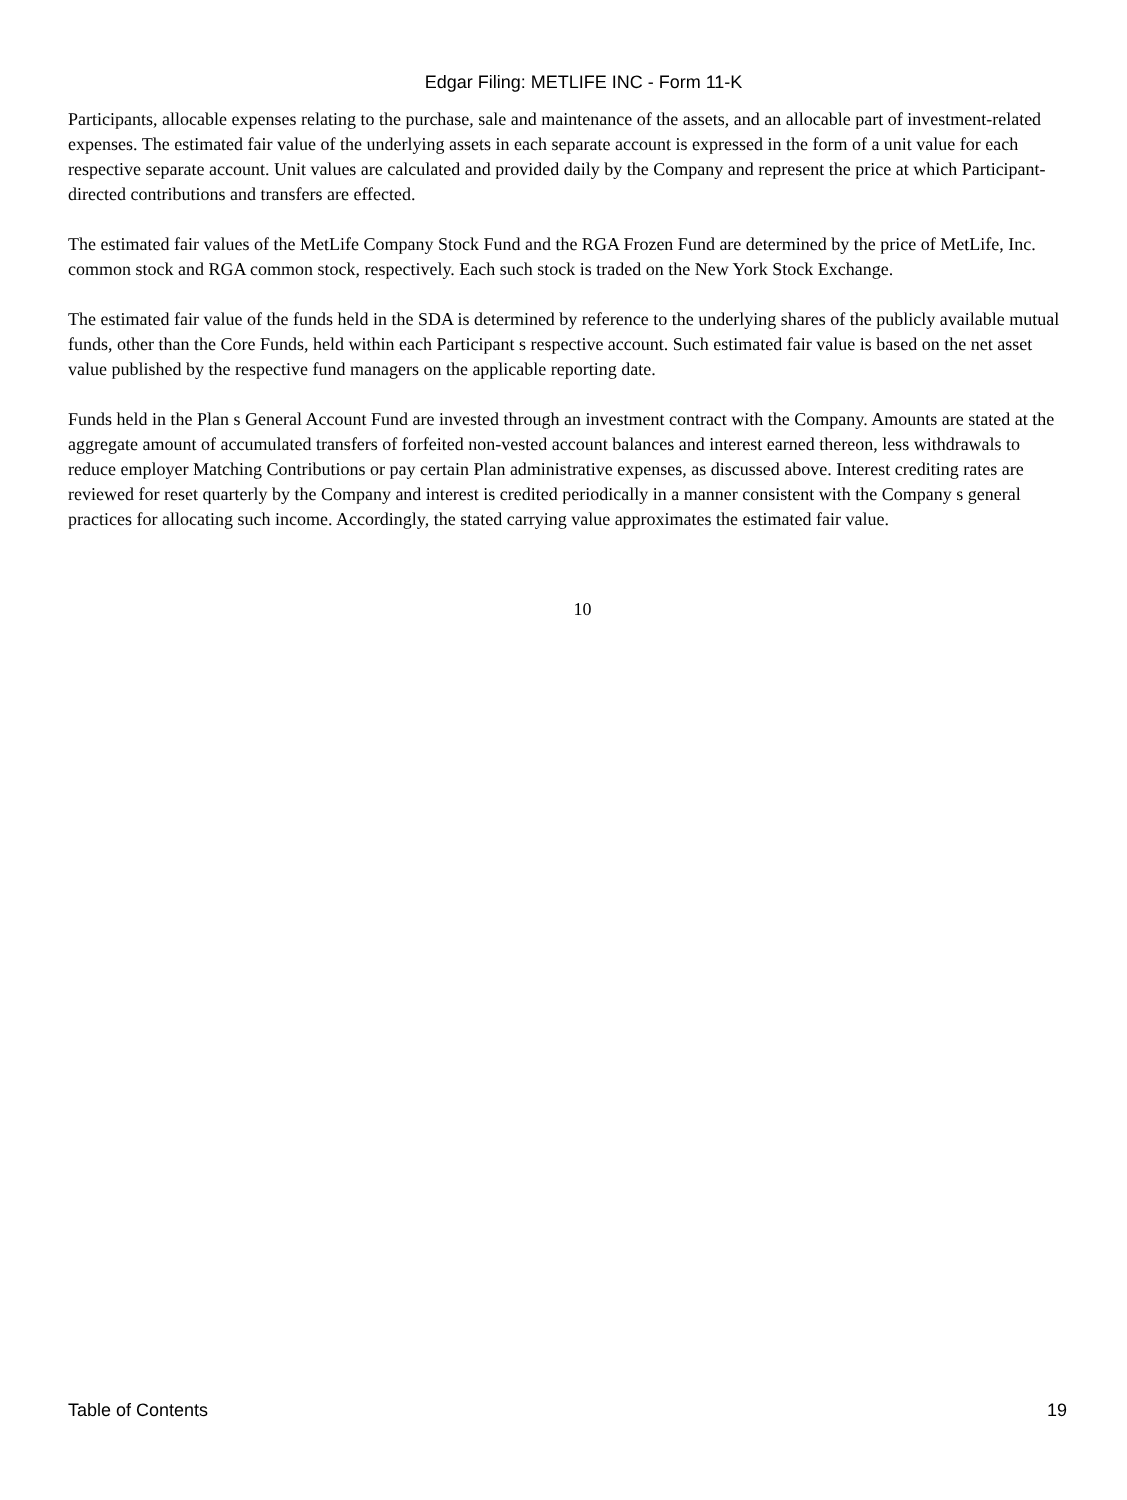Edgar Filing: METLIFE INC - Form 11-K
Participants, allocable expenses relating to the purchase, sale and maintenance of the assets, and an allocable part of investment-related expenses. The estimated fair value of the underlying assets in each separate account is expressed in the form of a unit value for each respective separate account. Unit values are calculated and provided daily by the Company and represent the price at which Participant-directed contributions and transfers are effected.
The estimated fair values of the MetLife Company Stock Fund and the RGA Frozen Fund are determined by the price of MetLife, Inc. common stock and RGA common stock, respectively. Each such stock is traded on the New York Stock Exchange.
The estimated fair value of the funds held in the SDA is determined by reference to the underlying shares of the publicly available mutual funds, other than the Core Funds, held within each Participant s respective account. Such estimated fair value is based on the net asset value published by the respective fund managers on the applicable reporting date.
Funds held in the Plan s General Account Fund are invested through an investment contract with the Company. Amounts are stated at the aggregate amount of accumulated transfers of forfeited non-vested account balances and interest earned thereon, less withdrawals to reduce employer Matching Contributions or pay certain Plan administrative expenses, as discussed above. Interest crediting rates are reviewed for reset quarterly by the Company and interest is credited periodically in a manner consistent with the Company s general practices for allocating such income. Accordingly, the stated carrying value approximates the estimated fair value.
10
Table of Contents 19